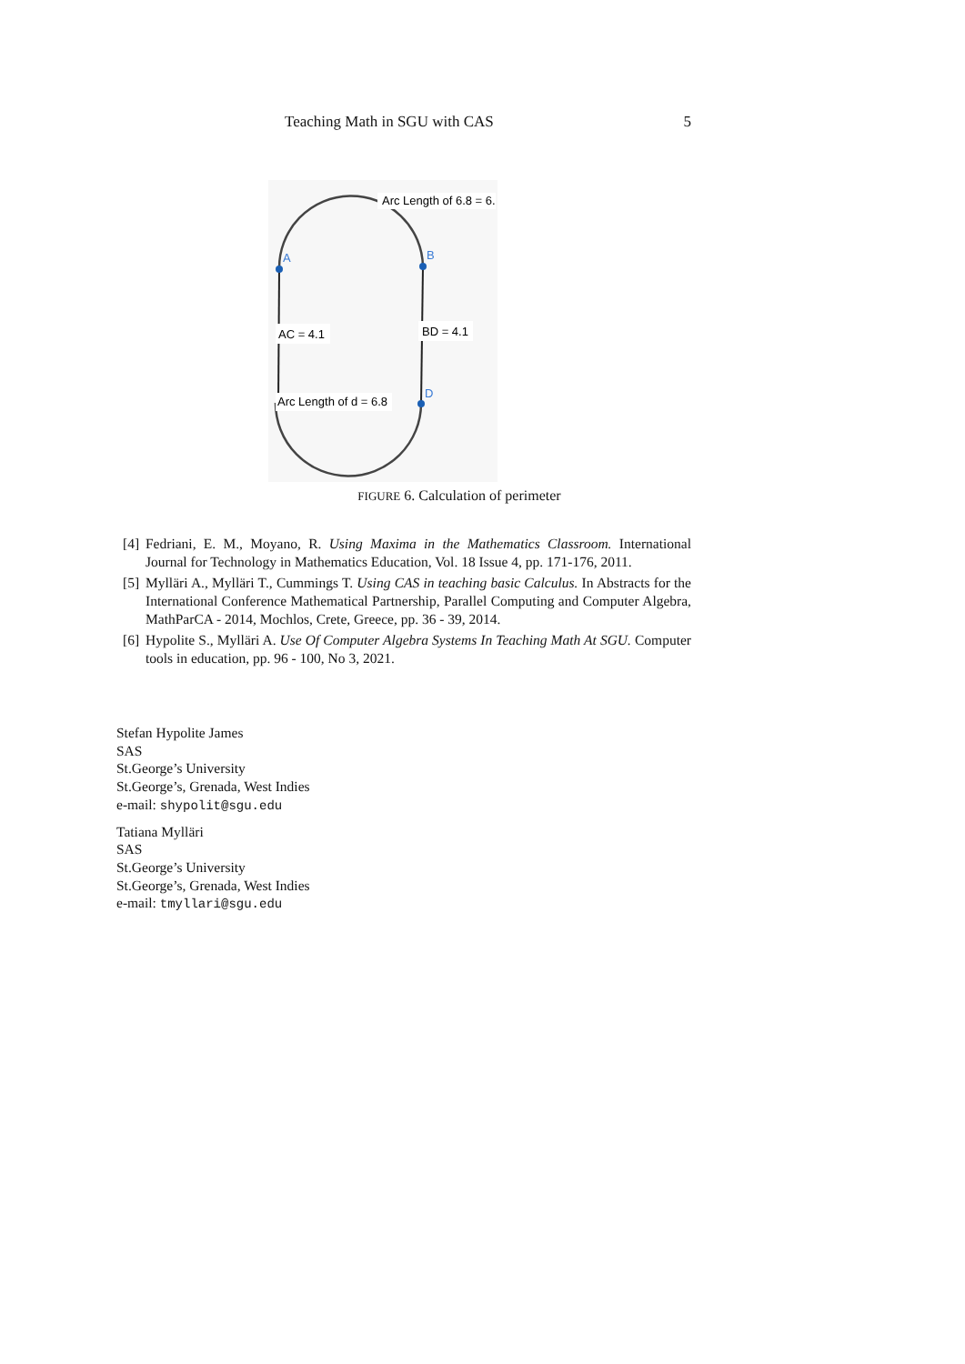Teaching Math in SGU with CAS 5
Arc Length of 6.8 = 6.
AC = 4.1
BD = 4.1
Arc Length of d = 6.8
A
B
D
FIGURE 6. Calculation of perimeter
[4] Fedriani, E. M., Moyano, R. Using Maxima in the Mathematics Classroom. International Journal for Technology in Mathematics Education, Vol. 18 Issue 4, pp. 171-176, 2011.
[5] Mylläri A., Mylläri T., Cummings T. Using CAS in teaching basic Calculus. In Abstracts for the International Conference Mathematical Partnership, Parallel Computing and Computer Algebra, MathParCA - 2014, Mochlos, Crete, Greece, pp. 36 - 39, 2014.
[6] Hypolite S., Mylläri A. Use Of Computer Algebra Systems In Teaching Math At SGU. Computer tools in education, pp. 96 - 100, No 3, 2021.
Stefan Hypolite James
SAS
St.George’s University
St.George’s, Grenada, West Indies
e-mail: shypolit@sgu.edu
Tatiana Mylläri
SAS
St.George’s University
St.George’s, Grenada, West Indies
e-mail: tmyllari@sgu.edu